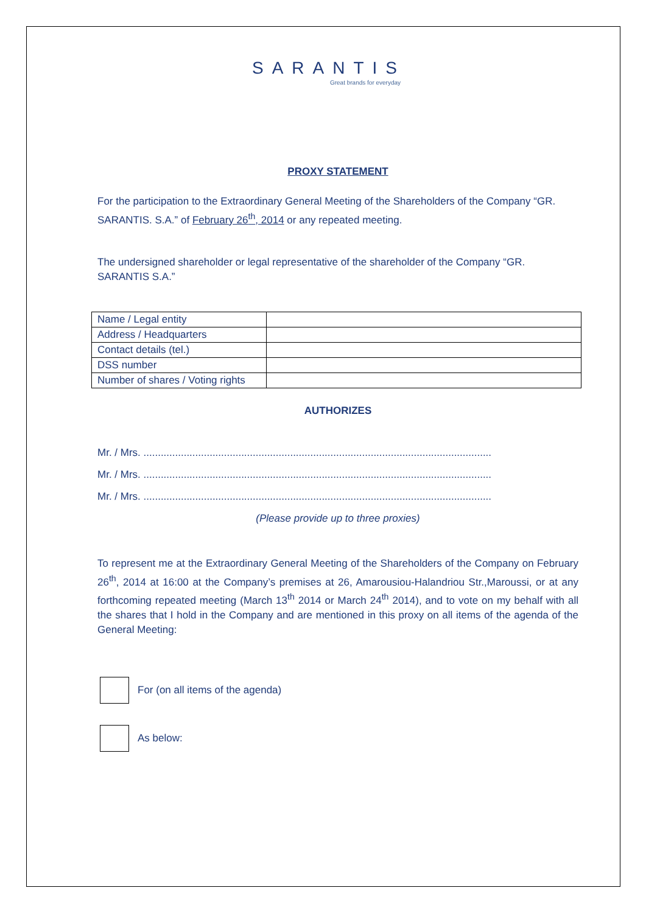SARANTIS
Great brands for everyday
PROXY STATEMENT
For the participation to the Extraordinary General Meeting of the Shareholders of the Company “GR. SARANTIS. S.A.” of February 26<sup>th</sup>, 2014 or any repeated meeting.
The undersigned shareholder or legal representative of the shareholder of the Company “GR. SARANTIS S.A.”
| Name / Legal entity | |
| Address / Headquarters | |
| Contact details (tel.) | |
| DSS number | |
| Number of shares / Voting rights | |
AUTHORIZES
Mr. / Mrs. .........................................................................................................................
Mr. / Mrs. .........................................................................................................................
Mr. / Mrs. .........................................................................................................................
(Please provide up to three proxies)
To represent me at the Extraordinary General Meeting of the Shareholders of the Company on February 26<sup>th</sup>, 2014 at 16:00 at the Company’s premises at 26, Amarousiou-Halandriou Str.,Maroussi, or at any forthcoming repeated meeting (March 13<sup>th</sup> 2014 or March 24<sup>th</sup> 2014), and to vote on my behalf with all the shares that I hold in the Company and are mentioned in this proxy on all items of the agenda of the General Meeting:
For (on all items of the agenda)
As below: